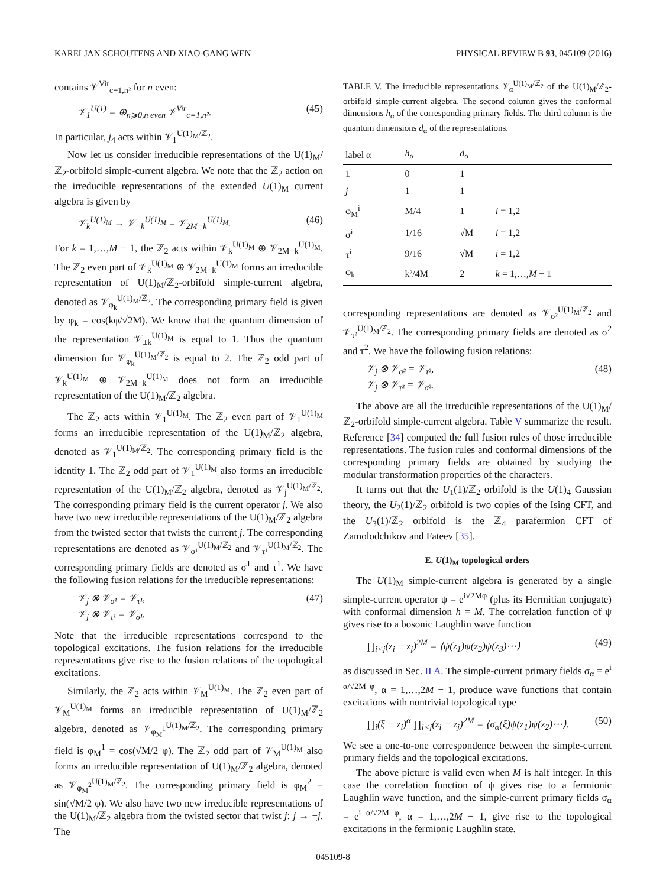KARELJAN SCHOUTENS AND XIAO-GANG WEN PHYSICAL REVIEW B 93, 045109 (2016)
contains 𝒱<sup>Vir</sup><sub>c=1,n²</sub> for n even:
𝒱<sub>1</sub><sup>U(1)</sup> = ⊕<sub>n⩾0,n even</sub> 𝒱<sup>Vir</sup><sub>c=1,n²</sub>. (45)
In particular, j<sub>4</sub> acts within 𝒱<sub>1</sub><sup>U(1)<sub>M</sub>/ℤ<sub>2</sub></sup>.
Now let us consider irreducible representations of the U(1)<sub>M</sub>/ℤ<sub>2</sub>-orbifold simple-current algebra. We note that the ℤ<sub>2</sub> action on the irreducible representations of the extended U(1)<sub>M</sub> current algebra is given by
𝒱<sub>k</sub><sup>U(1)<sub>M</sub></sup> → 𝒱<sub>−k</sub><sup>U(1)<sub>M</sub></sup> = 𝒱<sub>2M−k</sub><sup>U(1)<sub>M</sub></sup>. (46)
For k = 1,…,M − 1, the ℤ<sub>2</sub> acts within 𝒱<sub>k</sub><sup>U(1)<sub>M</sub></sup> ⊕ 𝒱<sub>2M−k</sub><sup>U(1)<sub>M</sub></sup>. The ℤ<sub>2</sub> even part of 𝒱<sub>k</sub><sup>U(1)<sub>M</sub></sup> ⊕ 𝒱<sub>2M−k</sub><sup>U(1)<sub>M</sub></sup> forms an irreducible representation of U(1)<sub>M</sub>/ℤ<sub>2</sub>-orbifold simple-current algebra, denoted as 𝒱<sub>φ<sub>k</sub></sub><sup>U(1)<sub>M</sub>/ℤ<sub>2</sub></sup>. The corresponding primary field is given by φ<sub>k</sub> = cos(kφ/√2M). We know that the quantum dimension of the representation 𝒱<sub>±k</sub><sup>U(1)<sub>M</sub></sup> is equal to 1. Thus the quantum dimension for 𝒱<sub>φ<sub>k</sub></sub><sup>U(1)<sub>M</sub>/ℤ<sub>2</sub></sup> is equal to 2. The ℤ<sub>2</sub> odd part of 𝒱<sub>k</sub><sup>U(1)<sub>M</sub></sup> ⊕ 𝒱<sub>2M−k</sub><sup>U(1)<sub>M</sub></sup> does not form an irreducible representation of the U(1)<sub>M</sub>/ℤ<sub>2</sub> algebra.
The ℤ<sub>2</sub> acts within 𝒱<sub>1</sub><sup>U(1)<sub>M</sub></sup>. The ℤ<sub>2</sub> even part of 𝒱<sub>1</sub><sup>U(1)<sub>M</sub></sup> forms an irreducible representation of the U(1)<sub>M</sub>/ℤ<sub>2</sub> algebra, denoted as 𝒱<sub>1</sub><sup>U(1)<sub>M</sub>/ℤ<sub>2</sub></sup>. The corresponding primary field is the identity 1. The ℤ<sub>2</sub> odd part of 𝒱<sub>1</sub><sup>U(1)<sub>M</sub></sup> also forms an irreducible representation of the U(1)<sub>M</sub>/ℤ<sub>2</sub> algebra, denoted as 𝒱<sub>j</sub><sup>U(1)<sub>M</sub>/ℤ<sub>2</sub></sup>. The corresponding primary field is the current operator j. We also have two new irreducible representations of the U(1)<sub>M</sub>/ℤ<sub>2</sub> algebra from the twisted sector that twists the current j. The corresponding representations are denoted as 𝒱<sub>σ¹</sub><sup>U(1)<sub>M</sub>/ℤ<sub>2</sub></sup> and 𝒱<sub>τ¹</sub><sup>U(1)<sub>M</sub>/ℤ<sub>2</sub></sup>. The corresponding primary fields are denoted as σ<sup>1</sup> and τ<sup>1</sup>. We have the following fusion relations for the irreducible representations:
𝒱<sub>j</sub> ⊗ 𝒱<sub>σ¹</sub> = 𝒱<sub>τ¹</sub>,
𝒱<sub>j</sub> ⊗ 𝒱<sub>τ¹</sub> = 𝒱<sub>σ¹</sub>. (47)
Note that the irreducible representations correspond to the topological excitations. The fusion relations for the irreducible representations give rise to the fusion relations of the topological excitations.
Similarly, the ℤ<sub>2</sub> acts within 𝒱<sub>M</sub><sup>U(1)<sub>M</sub></sup>. The ℤ<sub>2</sub> even part of 𝒱<sub>M</sub><sup>U(1)<sub>M</sub></sup> forms an irreducible representation of U(1)<sub>M</sub>/ℤ<sub>2</sub> algebra, denoted as 𝒱<sub>φ<sub>M</sub><sup>1</sup></sub><sup>U(1)<sub>M</sub>/ℤ<sub>2</sub></sup>. The corresponding primary field is φ<sub>M</sub><sup>1</sup> = cos(√M/2 φ). The ℤ<sub>2</sub> odd part of 𝒱<sub>M</sub><sup>U(1)<sub>M</sub></sup> also forms an irreducible representation of U(1)<sub>M</sub>/ℤ<sub>2</sub> algebra, denoted as 𝒱<sub>φ<sub>M</sub><sup>2</sup></sub><sup>U(1)<sub>M</sub>/ℤ<sub>2</sub></sup>. The corresponding primary field is φ<sub>M</sub><sup>2</sup> = sin(√M/2 φ). We also have two new irreducible representations of the U(1)<sub>M</sub>/ℤ<sub>2</sub> algebra from the twisted sector that twist j: j → −j. The
TABLE V. The irreducible representations 𝒱<sub>α</sub><sup>U(1)<sub>M</sub>/ℤ<sub>2</sub></sup> of the U(1)<sub>M</sub>/ℤ<sub>2</sub>-orbifold simple-current algebra. The second column gives the conformal dimensions h<sub>α</sub> of the corresponding primary fields. The third column is the quantum dimensions d<sub>α</sub> of the representations.
| label α | h<sub>α</sub> | d<sub>α</sub> | |
| --- | --- | --- | --- |
| 1 | 0 | 1 | |
| j | 1 | 1 | |
| φ<sub>M</sub><sup>i</sup> | M/4 | 1 | i = 1,2 |
| σ<sup>i</sup> | 1/16 | √M | i = 1,2 |
| τ<sup>i</sup> | 9/16 | √M | i = 1,2 |
| φ<sub>k</sub> | k²/4M | 2 | k = 1,…, M − 1 |
corresponding representations are denoted as 𝒱<sub>σ²</sub><sup>U(1)<sub>M</sub>/ℤ<sub>2</sub></sup> and 𝒱<sub>τ²</sub><sup>U(1)<sub>M</sub>/ℤ<sub>2</sub></sup>. The corresponding primary fields are denoted as σ<sup>2</sup> and τ<sup>2</sup>. We have the following fusion relations:
𝒱<sub>j</sub> ⊗ 𝒱<sub>σ²</sub> = 𝒱<sub>τ²</sub>,
𝒱<sub>j</sub> ⊗ 𝒱<sub>τ²</sub> = 𝒱<sub>σ²</sub>. (48)
The above are all the irreducible representations of the U(1)<sub>M</sub>/ℤ<sub>2</sub>-orbifold simple-current algebra. Table V summarize the result. Reference [34] computed the full fusion rules of those irreducible representations. The fusion rules and conformal dimensions of the corresponding primary fields are obtained by studying the modular transformation properties of the characters.
It turns out that the U<sub>1</sub>(1)/ℤ<sub>2</sub> orbifold is the U(1)<sub>4</sub> Gaussian theory, the U<sub>2</sub>(1)/ℤ<sub>2</sub> orbifold is two copies of the Ising CFT, and the U<sub>3</sub>(1)/ℤ<sub>2</sub> orbifold is the ℤ<sub>4</sub> parafermion CFT of Zamolodchikov and Fateev [35].
E. U(1)<sub>M</sub> topological orders
The U(1)<sub>M</sub> simple-current algebra is generated by a single simple-current operator ψ = e<sup>i√2Mφ</sup> (plus its Hermitian conjugate) with conformal dimension h = M. The correlation function of ψ gives rise to a bosonic Laughlin wave function
∏<sub>i<j</sub>(z<sub>i</sub> − z<sub>j</sub>)<sup>2M</sup> = ⟨ψ(z<sub>1</sub>)ψ(z<sub>2</sub>)ψ(z<sub>3</sub>)⋯⟩ (49)
as discussed in Sec. II A. The simple-current primary fields σ<sub>α</sub> = e<sup>i α/√2M φ</sup>, α = 1,…,2M − 1, produce wave functions that contain excitations with nontrivial topological type
∏<sub>i</sub>(ξ − z<sub>i</sub>)<sup>α</sup> ∏<sub>i<j</sub>(z<sub>i</sub> − z<sub>j</sub>)<sup>2M</sup> = ⟨σ<sub>α</sub>(ξ)ψ(z<sub>1</sub>)ψ(z<sub>2</sub>)⋯⟩. (50)
We see a one-to-one correspondence between the simple-current primary fields and the topological excitations.
The above picture is valid even when M is half integer. In this case the correlation function of ψ gives rise to a fermionic Laughlin wave function, and the simple-current primary fields σ<sub>α</sub> = e<sup>i α/√2M φ</sup>, α = 1,…,2M − 1, give rise to the topological excitations in the fermionic Laughlin state.
045109-8